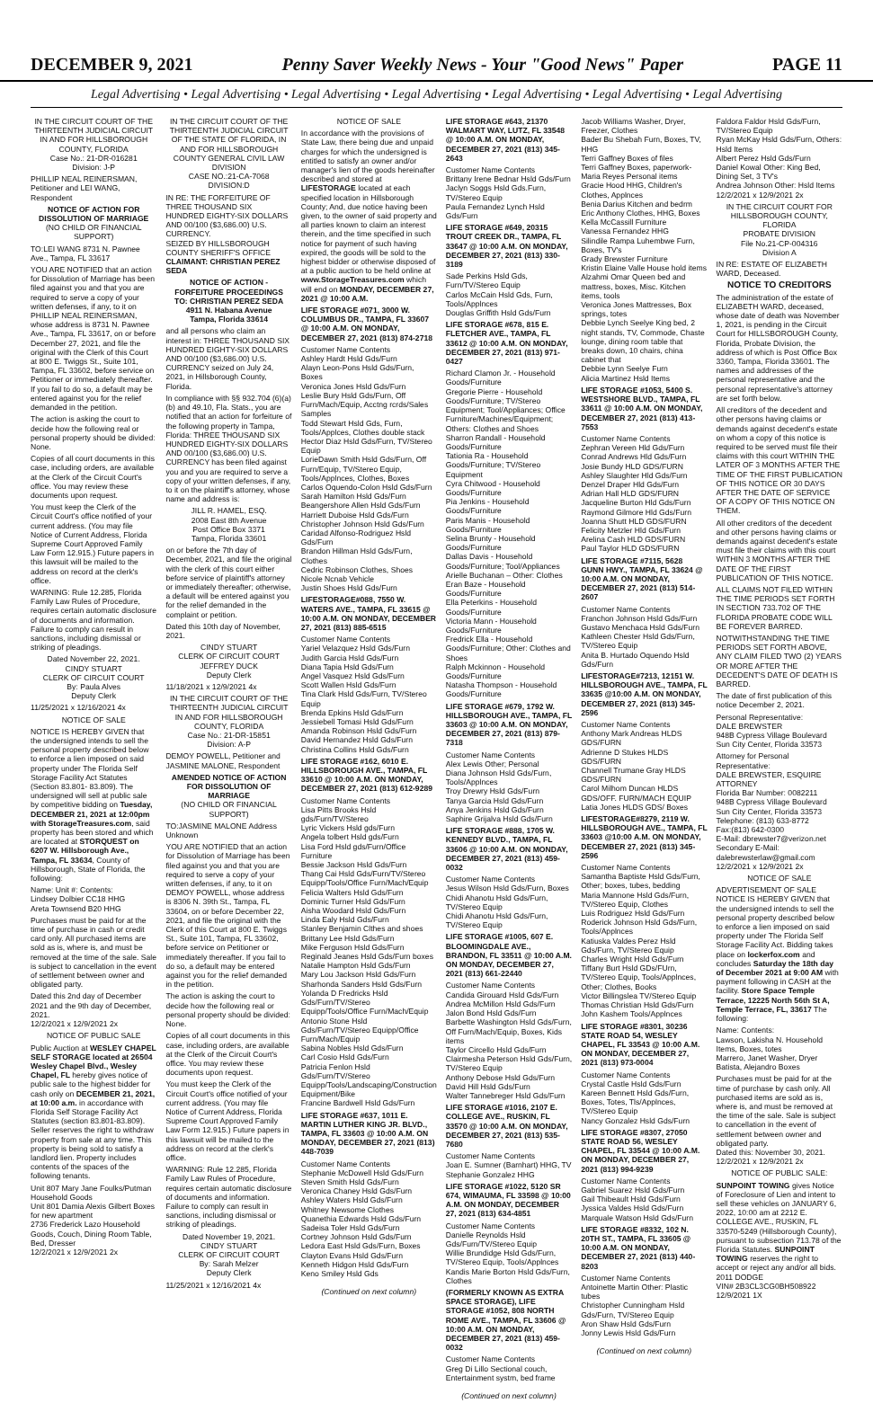DECEMBER 9, 2021 Penny Saver Weekly News - Your "Good News" Paper PAGE 11
Legal Advertising • Legal Advertising • Legal Advertising • Legal Advertising • Legal Advertising • Legal Advertising • Legal Advertising
IN THE CIRCUIT COURT OF THE THIRTEENTH JUDICIAL CIRCUIT IN AND FOR HILLSBOROUGH COUNTY, FLORIDA
Case No.: 21-DR-016281
Division: J-P
PHILLIP NEAL REINERSMAN, Petitioner and LEI WANG, Respondent
NOTICE OF ACTION FOR DISSOLUTION OF MARRIAGE
(NO CHILD OR FINANCIAL SUPPORT)
TO:LEI WANG 8731 N. Pawnee Ave., Tampa, FL 33617
YOU ARE NOTIFIED that an action for Dissolution of Marriage has been filed against you and that you are required to serve a copy of your written defenses, if any, to it on PHILLIP NEAL REINERSMAN, whose address is 8731 N. Pawnee Ave., Tampa, FL 33617, on or before December 27, 2021, and file the original with the Clerk of this Court at 800 E. Twiggs St., Suite 101, Tampa, FL 33602, before service on Petitioner or immediately thereafter. If you fail to do so, a default may be entered against you for the relief demanded in the petition.
The action is asking the court to decide how the following real or personal property should be divided: None.
Copies of all court documents in this case, including orders, are available at the Clerk of the Circuit Court's office. You may review these documents upon request.
You must keep the Clerk of the Circuit Court's office notified of your current address. (You may file Notice of Current Address, Florida Supreme Court Approved Family Law Form 12.915.) Future papers in this lawsuit will be mailed to the address on record at the clerk's office.
WARNING: Rule 12.285, Florida Family Law Rules of Procedure, requires certain automatic disclosure of documents and information. Failure to comply can result in sanctions, including dismissal or striking of pleadings.
Dated November 22, 2021.
CINDY STUART
CLERK OF CIRCUIT COURT
By: Paula Alves
Deputy Clerk
11/25/2021 x 12/16/2021 4x
NOTICE OF SALE
NOTICE IS HEREBY GIVEN that the undersigned intends to sell the personal property described below to enforce a lien imposed on said property under The Florida Self Storage Facility Act Statutes (Section 83.801- 83.809). The undersigned will sell at public sale by competitive bidding on Tuesday, DECEMBER 21, 2021 at 12:00pm with StorageTreasures.com, said property has been stored and which are located at STORQUEST on 6207 W. Hillsborough Ave., Tampa, FL 33634, County of Hillsborough, State of Florida, the following:
Name: Unit #: Contents:
Lindsey Dolbier CC18 HHG
Areta Townsend B20 HHG
Purchases must be paid for at the time of purchase in cash or credit card only. All purchased items are sold as is, where is, and must be removed at the time of the sale. Sale is subject to cancellation in the event of settlement between owner and obligated party.
Dated this 2nd day of December 2021 and the 9th day of December, 2021.
12/2/2021 x 12/9/2021 2x
NOTICE OF PUBLIC SALE
Public Auction at WESLEY CHAPEL SELF STORAGE located at 26504 Wesley Chapel Blvd., Wesley Chapel, FL hereby gives notice of public sale to the highest bidder for cash only on DECEMBER 21, 2021, at 10:00 a.m. in accordance with Florida Self Storage Facility Act Statutes (section 83.801-83.809). Seller reserves the right to withdraw property from sale at any time. This property is being sold to satisfy a landlord lien. Property includes contents of the spaces of the following tenants.
Unit 807 Mary Jane Foulks/Putman Household Goods
Unit 801 Damia Alexis Gilbert Boxes for new apartment
2736 Frederick Lazo Household Goods, Couch, Dining Room Table, Bed, Dresser
12/2/2021 x 12/9/2021 2x
IN THE CIRCUIT COURT OF THE THIRTEENTH JUDICIAL CIRCUIT OF THE STATE OF FLORIDA, IN AND FOR HILLSBOROUGH COUNTY GENERAL CIVIL LAW DIVISION
CASE NO.:21-CA-7068
DIVISION:D
IN RE: THE FORFEITURE OF THREE THOUSAND SIX HUNDRED EIGHTY-SIX DOLLARS AND 00/100 ($3,686.00) U.S. CURRENCY.
SEIZED BY HILLSBOROUGH COUNTY SHERIFF'S OFFICE
CLAIMANT: CHRISTIAN PEREZ SEDA
NOTICE OF ACTION - FORFEITURE PROCEEDINGS
TO: CHRISTIAN PEREZ SEDA
4911 N. Habana Avenue
Tampa, Florida 33614
and all persons who claim an interest in: THREE THOUSAND SIX HUNDRED EIGHTY-SIX DOLLARS AND 00/100 ($3,686.00) U.S. CURRENCY seized on July 24, 2021, in Hillsborough County, Florida.
In compliance with §§ 932.704 (6)(a)(b) and 49.10, Fla. Stats., you are notified that an action for forfeiture of the following property in Tampa, Florida: THREE THOUSAND SIX HUNDRED EIGHTY-SIX DOLLARS AND 00/100 ($3,686.00) U.S. CURRENCY has been filed against you and you are required to serve a copy of your written defenses, if any, to it on the plaintiff's attorney, whose name and address is:
JILL R. HAMEL, ESQ.
2008 East 8th Avenue
Post Office Box 3371
Tampa, Florida 33601
on or before the 7th day of December, 2021, and file the original with the clerk of this court either before service of plaintiff's attorney or immediately thereafter; otherwise, a default will be entered against you for the relief demanded in the complaint or petition.
Dated this 10th day of November, 2021.
CINDY STUART
CLERK OF CIRCUIT COURT
JEFFREY DUCK
Deputy Clerk
11/18/2021 x 12/9/2021 4x
IN THE CIRCUIT COURT OF THE THIRTEENTH JUDICIAL CIRCUIT IN AND FOR HILLSBOROUGH COUNTY, FLORIDA
Case No.: 21-DR-15851
Division: A-P
DEMOY POWELL, Petitioner and JASMINE MALONE, Respondent
AMENDED NOTICE OF ACTION FOR DISSOLUTION OF MARRIAGE
(NO CHILD OR FINANCIAL SUPPORT)
TO:JASMINE MALONE Address Unknown
YOU ARE NOTIFIED that an action for Dissolution of Marriage has been filed against you and that you are required to serve a copy of your written defenses, if any, to it on DEMOY POWELL, whose address is 8306 N. 39th St., Tampa, FL 33604, on or before December 22, 2021, and file the original with the Clerk of this Court at 800 E. Twiggs St., Suite 101, Tampa, FL 33602, before service on Petitioner or immediately thereafter. If you fail to do so, a default may be entered against you for the relief demanded in the petition.
The action is asking the court to decide how the following real or personal property should be divided: None.
Copies of all court documents in this case, including orders, are available at the Clerk of the Circuit Court's office. You may review these documents upon request.
You must keep the Clerk of the Circuit Court's office notified of your current address. (You may file Notice of Current Address, Florida Supreme Court Approved Family Law Form 12.915.) Future papers in this lawsuit will be mailed to the address on record at the clerk's office.
WARNING: Rule 12.285, Florida Family Law Rules of Procedure, requires certain automatic disclosure of documents and information. Failure to comply can result in sanctions, including dismissal or striking of pleadings.
Dated November 19, 2021.
CINDY STUART
CLERK OF CIRCUIT COURT
By: Sarah Melzer
Deputy Clerk
11/25/2021 x 12/16/2021 4x
NOTICE OF SALE
In accordance with the provisions of State Law, there being due and unpaid charges for which the undersigned is entitled to satisfy an owner and/or manager's lien of the goods hereinafter described and stored at LIFESTORAGE located at each specified location in Hillsborough County; And, due notice having been given, to the owner of said property and all parties known to claim an interest therein, and the time specified in such notice for payment of such having expired, the goods will be sold to the highest bidder or otherwise disposed of at a public auction to be held online at www.StorageTreasures.com which will end on MONDAY, DECEMBER 27, 2021 @ 10:00 A.M.
LIFE STORAGE #071, 3000 W. COLUMBUS DR., TAMPA, FL 33607 @ 10:00 A.M. ON MONDAY, DECEMBER 27, 2021 (813) 874-2718
Customer Name Contents
Ashley Hardt Hsld Gds/Furn
Alayn Leon-Pons Hsld Gds/Furn, Boxes
Veronica Jones Hsld Gds/Furn
Leslie Bury Hsld Gds/Furn, Off Furn/Mach/Equip, Acctng rcrds/Sales Samples
Todd Stewart Hsld Gds, Furn, Tools/Applces, Clothes double stack
Hector Diaz Hsld Gds/Furn, TV/Stereo Equip
LorieDawn Smith Hsld Gds/Furn, Off Furn/Equip, TV/Stereo Equip, Tools/Applnces, Clothes, Boxes
Carlos Oquendo-Colon Hsld Gds/Furn
Sarah Hamilton Hsld Gds/Furn
Beangershore Allen Hsld Gds/Furn
Harriett Duboise Hsld Gds/Furn
Christopher Johnson Hsld Gds/Furn
Caridad Alfonso-Rodriguez Hsld Gds/Furn
Brandon Hillman Hsld Gds/Furn, Clothes
Cedric Robinson Clothes, Shoes
Nicole Ncnab Vehicle
Justin Shoes Hsld Gds/Furn
LIFESTORAGE#088, 7550 W. WATERS AVE., TAMPA, FL 33615 @ 10:00 A.M. ON MONDAY, DECEMBER 27, 2021 (813) 885-6515
Customer Name Contents
Yariel Velazquez Hsld Gds/Furn
Judith Garcia Hsld Gds/Furn
Diana Tapia Hsld Gds/Furn
Angel Vasquez Hsld Gds/Furn
Scott Wallen Hsld Gds/Furn
Tina Clark Hsld Gds/Furn, TV/Stereo Equip
Brenda Epkins Hsld Gds/Furn
Jessiebell Tomasi Hsld Gds/Furn
Amanda Robinson Hsld Gds/Furn
David Hernandez Hsld Gds/Furn
Christina Collins Hsld Gds/Furn
LIFE STORAGE #162, 6010 E. HILLSBOROUGH AVE., TAMPA, FL 33610 @ 10:00 A.M. ON MONDAY, DECEMBER 27, 2021 (813) 612-9289
Customer Name Contents
Lisa Pitts Brooks Hsld gds/Furn/TV/Stereo
Lyric Vickers Hsld gds/Furn
Angela tolbert Hsld gds/Furn
Lisa Ford Hsld gds/Furn/Office Furniture
Bessie Jackson Hsld Gds/Furn
Thang Cai Hsld Gds/Furn/TV/Stereo Equipp/Tools/Office Furn/Mach/Equip
Felicia Walters Hsld Gds/Furn
Dominic Turner Hsld Gds/Furn
Aisha Woodard Hsld Gds/Furn
Linda Ealy Hsld Gds/Furn
Stanley Benjamin Clthes and shoes
Brittany Lee Hsld Gds/Furn
Mike Ferguson Hsld Gds/Furn
Reginald Jeanes Hsld Gds/Furn boxes
Natalie Hampton Hsld Gds/Furn
Mary Lou Jackson Hsld Gds/Furn
Sharhonda Sanders Hsld Gds/Furn
Yolanda D Fredricks Hsld Gds/Furn/TV/Stereo Equipp/Tools/Office Furn/Mach/Equip
Antonio Stone Hsld Gds/Furn/TV/Stereo Equipp/Office Furn/Mach/Equip
Sabina Nobles Hsld Gds/Furn
Carl Cosio Hsld Gds/Furn
Patricia Fenlon Hsld Gds/Furn/TV/Stereo Equipp/Tools/Landscaping/Construction Equipment/Bike
Francine Bardwell Hsld Gds/Furn
LIFE STORAGE #637, 1011 E. MARTIN LUTHER KING JR. BLVD., TAMPA, FL 33603 @ 10:00 A.M. ON MONDAY, DECEMBER 27, 2021 (813) 448-7039
Customer Name Contents
Stephanie McDowell Hsld Gds/Furn
Steven Smith Hsld Gds/Furn
Veronica Chaney Hsld Gds/Furn
Ashley Waters Hsld Gds/Furn
Whitney Newsome Clothes
Quanethia Edwards Hsld Gds/Furn
Sadeisa Toler Hsld Gds/Furn
Cortney Johnson Hsld Gds/Furn
Ledora East Hsld Gds/Furn, Boxes
Clayton Evans Hsld Gds/Furn
Kenneth Hidgon Hsld Gds/Furn
Keno Smiley Hsld Gds
(Continued on next column)
LIFE STORAGE #643, 21370 WALMART WAY, LUTZ, FL 33548 @ 10:00 A.M. ON MONDAY, DECEMBER 27, 2021 (813) 345-2643
Customer Name Contents
Brittany Irene Bednar Hsld Gds/Furn
Jaclyn Soggs Hsld Gds.Furn, TV/Stereo Equip
Paula Fernandez Lynch Hsld Gds/Furn
LIFE STORAGE #649, 20315 TROUT CREEK DR., TAMPA, FL 33647 @ 10:00 A.M. ON MONDAY, DECEMBER 27, 2021 (813) 330-3189
Sade Perkins Hsld Gds, Furn/TV/Stereo Equip
Carlos McCain Hsld Gds, Furn, Tools/Applnces
Douglas Griffith Hsld Gds/Furn
LIFE STORAGE #678, 815 E. FLETCHER AVE., TAMPA, FL 33612 @ 10:00 A.M. ON MONDAY, DECEMBER 27, 2021 (813) 971-0427
Richard Clamon Jr. - Household Goods/Furniture
Gregorie Pierre - Household Goods/Furniture; TV/Stereo Equipment; Tool/Appliances; Office Furniture/Machines/Equipment; Others: Clothes and Shoes
Sharron Randall - Household Goods/Furniture
Tationia Ra - Household Goods/Furniture; TV/Stereo Equipment
Cyra Chitwood - Household Goods/Furniture
Pia Jenkins - Household Goods/Furniture
Paris Manis - Household Goods/Furniture
Selina Brunty - Household Goods/Furniture
Dallas Davis - Household Goods/Furniture; Tool/Appliances
Arielle Buchanan – Other: Clothes
Eran Baze - Household Goods/Furniture
Ella Peterkins - Household Goods/Furniture
Victoria Mann - Household Goods/Furniture
Fredrick Ella - Household Goods/Furniture; Other: Clothes and Shoes
Ralph Mckinnon - Household Goods/Furniture
Natasha Thompson - Household Goods/Furniture
LIFE STORAGE #679, 1792 W. HILLSBOROUGH AVE., TAMPA, FL 33603 @ 10:00 A.M. ON MONDAY, DECEMBER 27, 2021 (813) 879-7318
Customer Name Contents
Alex Lewis Other; Personal
Diana Johnson Hsld Gds/Furn, Tools/Applnces
Troy Drewry Hsld Gds/Furn
Tanya Garcia Hsld Gds/Furn
Anya Jenkins Hsld Gds/Furn
Saphire Grijalva Hsld Gds/Furn
LIFE STORAGE #888, 1705 W. KENNEDY BLVD., TAMPA, FL 33606 @ 10:00 A.M. ON MONDAY, DECEMBER 27, 2021 (813) 459-0032
Customer Name Contents
Jesus Wilson Hsld Gds/Furn, Boxes
Chidi Ahanotu Hsld Gds/Furn, TV/Stereo Equip
Chidi Ahanotu Hsld Gds/Furn, TV/Stereo Equip
LIFE STORAGE #1005, 607 E. BLOOMINGDALE AVE., BRANDON, FL 33511 @ 10:00 A.M. ON MONDAY, DECEMBER 27, 2021 (813) 661-22440
Customer Name Contents
Candida Girouard Hsld Gds/Furn
Andrea McMillon Hsld Gds/Furn
Jalon Bond Hsld Gds/Furn
Barbette Washington Hsld Gds/Furn, Off Furn/Mach/Equip, Boxes, Kids items
Taylor Circello Hsld Gds/Furn
Clairmesha Peterson Hsld Gds/Furn, TV/Stereo Equip
Anthony Debose Hsld Gds/Furn
David Hill Hsld Gds/Furn
Walter Tannebreger Hsld Gds/Furn
LIFE STORAGE #1016, 2107 E. COLLEGE AVE., RUSKIN, FL 33570 @ 10:00 A.M. ON MONDAY, DECEMBER 27, 2021 (813) 535-7680
Customer Name Contents
Joan E. Sumner (Barnhart) HHG, TV
Stephanie Gonzalez HHG
LIFE STORAGE #1022, 5120 SR 674, WIMAUMA, FL 33598 @ 10:00 A.M. ON MONDAY, DECEMBER 27, 2021 (813) 634-4851
Customer Name Contents
Danielle Reynolds Hsld Gds/Furn/TV/Stereo Equip
Willie Brundidge Hsld Gds/Furn, TV/Stereo Equip, Tools/Applnces
Kandis Marie Borton Hsld Gds/Furn, Clothes
(FORMERLY KNOWN AS EXTRA SPACE STORAGE), LIFE STORAGE #1052, 808 NORTH ROME AVE., TAMPA, FL 33606 @ 10:00 A.M. ON MONDAY, DECEMBER 27, 2021 (813) 459-0032
Customer Name Contents
Greg Di Lillo Sectional couch, Entertainment systm, bed frame
(Continued on next column)
Jacob Williams Washer, Dryer, Freezer, Clothes
Bader Bu Shebah Furn, Boxes, TV, HHG
Terri Gaffney Boxes of files
Terri Gaffney Boxes, paperwork-Maria Reyes Personal items
Gracie Hood HHG, Children's Clothes, Applnces
Benia Darius Kitchen and bedrm
Eric Anthony Clothes, HHG, Boxes
Kella McCassill Furniture
Vanessa Fernandez HHG
Silindile Rampa Luhembwe Furn, Boxes, TV's
Grady Brewster Furniture
Kristin Elaine Valle House hold items
Alzahmi Omar Queen bed and mattress, boxes, Misc. Kitchen items, tools
Veronica Jones Mattresses, Box springs, totes
Debbie Lynch Seelye King bed, 2 night stands, TV, Commode, Chaste lounge, dining room table that breaks down, 10 chairs, china cabinet that
Debbie Lynn Seelye Furn
Alicia Martinez Hsld Items
LIFE STORAGE #1053, 5400 S. WESTSHORE BLVD., TAMPA, FL 33611 @ 10:00 A.M. ON MONDAY, DECEMBER 27, 2021 (813) 413-7553
Customer Name Contents
Zephran Vereen Hld Gds/Furn
Conrad Andrews Hld Gds/Furn
Josie Bundy HLD GDS/FURN
Ashley Slaughter Hld Gds/Furn
Denzel Draper Hld Gds/Furn
Adrian Hall HLD GDS/FURN
Jacqueline Burton Hld Gds/Furn
Raymond Gilmore Hld Gds/Furn
Joanna Shutt HLD GDS/FURN
Felicity Metzler Hld Gds/Furn
Arelina Cash HLD GDS/FURN
Paul Taylor HLD GDS/FURN
LIFE STORAGE #7115, 5628 GUNN HWY., TAMPA, FL 33624 @ 10:00 A.M. ON MONDAY, DECEMBER 27, 2021 (813) 514-2607
Customer Name Contents
Franchon Johnson Hsld Gds/Furn
Gustavo Menchaca Hsld Gds/Furn
Kathleen Chester Hsld Gds/Furn, TV/Stereo Equip
Anita B. Hurtado Oquendo Hsld Gds/Furn
LIFESTORAGE#7213, 12151 W. HILLSBOROUGH AVE., TAMPA, FL 33635 @10:00 A.M. ON MONDAY, DECEMBER 27, 2021 (813) 345-2596
Customer Name Contents
Anthony Mark Andreas HLDS GDS/FURN
Adrienne D Stukes HLDS GDS/FURN
Channell Trumane Gray HLDS GDS/FURN
Carol Milhom Duncan HLDS GDS/OFF. FURN/MACH EQUIP
Latia Jones HLDS GDS/ Boxes
LIFESTORAGE#8279, 2119 W. HILLSBOROUGH AVE., TAMPA, FL 33603 @10:00 A.M. ON MONDAY, DECEMBER 27, 2021 (813) 345-2596
Customer Name Contents
Samantha Baptiste Hsld Gds/Furn, Other; boxes, tubes, bedding
Maria Mannone Hsld Gds/Furn, TV/Stereo Equip, Clothes
Luis Rodriguez Hsld Gds/Furn
Roderick Johnson Hsld Gds/Furn, Tools/Applnces
Katiuska Valdes Perez Hsld Gds/Furn, TV/Stereo Equip
Charles Wright Hsld Gds/Furn
Tiffany Burt Hsld GDs/FUrn, TV/Stereo Equip, Tools/Applnces, Other; Clothes, Books
Victor Billingslea TV/Stereo Equip
Thomas Christian Hsld Gds/Furn
John Kashem Tools/Applnces
LIFE STORAGE #8301, 30236 STATE ROAD 54, WESLEY CHAPEL, FL 33543 @ 10:00 A.M. ON MONDAY, DECEMBER 27, 2021 (813) 973-0004
Customer Name Contents
Crystal Castle Hsld Gds/Furn
Kareen Bennett Hsld Gds/Furn, Boxes, Totes, Tls/Applnces, TV/Stereo Equip
Nancy Gonzalez Hsld Gds/Furn
LIFE STORAGE #8307, 27050 STATE ROAD 56, WESLEY CHAPEL, FL 33544 @ 10:00 A.M. ON MONDAY, DECEMBER 27, 2021 (813) 994-9239
Customer Name Contents
Gabriel Suarez Hsld Gds/Furn
Gail Thibeault Hsld Gds/Furn
Jyssica Valdes Hsld Gds/Furn
Marquale Watson Hsld Gds/Furn
LIFE STORAGE #8332, 102 N. 20TH ST., TAMPA, FL 33605 @ 10:00 A.M. ON MONDAY, DECEMBER 27, 2021 (813) 440-8203
Customer Name Contents
Antoinette Martin Other: Plastic tubes
Christopher Cunningham Hsld Gds/Furn, TV/Stereo Equip
Aron Shaw Hsld Gds/Furn
Jonny Lewis Hsld Gds/Furn
(Continued on next column)
Faldora Faldor Hsld Gds/Furn, TV/Stereo Equip
Ryan McKay Hsld Gds/Furn, Others: Hsld Items
Albert Perez Hsld Gds/Furn
Daniel Kowal Other: King Bed, Dining Set, 3 TV's
Andrea Johnson Other: Hsld Items
12/2/2021 x 12/9/2021 2x
IN THE CIRCUIT COURT FOR HILLSBOROUGH COUNTY, FLORIDA
PROBATE DIVISION
File No.21-CP-004316
Division A
IN RE: ESTATE OF ELIZABETH WARD, Deceased.
NOTICE TO CREDITORS
The administration of the estate of ELIZABETH WARD, deceased, whose date of death was November 1, 2021, is pending in the Circuit Court for HILLSBOROUGH County, Florida, Probate Division, the address of which is Post Office Box 3360, Tampa, Florida 33601. The names and addresses of the personal representative and the personal representative's attorney are set forth below.
All creditors of the decedent and other persons having claims or demands against decedent's estate on whom a copy of this notice is required to be served must file their claims with this court WITHIN THE LATER OF 3 MONTHS AFTER THE TIME OF THE FIRST PUBLICATION OF THIS NOTICE OR 30 DAYS AFTER THE DATE OF SERVICE OF A COPY OF THIS NOTICE ON THEM.
All other creditors of the decedent and other persons having claims or demands against decedent's estate must file their claims with this court WITHIN 3 MONTHS AFTER THE DATE OF THE FIRST PUBLICATION OF THIS NOTICE.
ALL CLAIMS NOT FILED WITHIN THE TIME PERIODS SET FORTH IN SECTION 733.702 OF THE FLORIDA PROBATE CODE WILL BE FOREVER BARRED.
NOTWITHSTANDING THE TIME PERIODS SET FORTH ABOVE, ANY CLAIM FILED TWO (2) YEARS OR MORE AFTER THE DECEDENT'S DATE OF DEATH IS BARRED.
The date of first publication of this notice December 2, 2021.
Personal Representative:
DALE BREWSTER
948B Cypress Village Boulevard
Sun City Center, Florida 33573
Attorney for Personal Representative:
DALE BREWSTER, ESQUIRE
ATTORNEY
Florida Bar Number: 0082211
948B Cypress Village Boulevard
Sun City Center, Florida 33573
Telephone: (813) 633-8772
Fax:(813) 642-0300
E-Mail: dbrewster7@verizon.net
Secondary E-Mail: dalebrewsterlaw@gmail.com
12/2/2021 x 12/9/2021 2x
NOTICE OF SALE
ADVERTISEMENT OF SALE NOTICE IS HEREBY GIVEN that the undersigned intends to sell the personal property described below to enforce a lien imposed on said property under The Florida Self Storage Facility Act. Bidding takes place on lockerfox.com and concludes Saturday the 18th day of December 2021 at 9:00 AM with payment following in CASH at the facility. Store Space Temple Terrace, 12225 North 56th St A, Temple Terrace, FL, 33617 The following:
Name: Contents:
Lawson, Lakisha N. Household Items, Boxes, totes
Marrero, Janet Washer, Dryer
Batista, Alejandro Boxes
Purchases must be paid for at the time of purchase by cash only. All purchased items are sold as is, where is, and must be removed at the time of the sale. Sale is subject to cancellation in the event of settlement between owner and obligated party.
Dated this: November 30, 2021.
12/2/2021 x 12/9/2021 2x
NOTICE OF PUBLIC SALE:
SUNPOINT TOWING gives Notice of Foreclosure of Lien and intent to sell these vehicles on JANUARY 6, 2022, 10:00 am at 2212 E. COLLEGE AVE., RUSKIN, FL 33570-5249 (Hillsborough County), pursuant to subsection 713.78 of the Florida Statutes. SUNPOINT TOWING reserves the right to accept or reject any and/or all bids.
2011 DODGE
VIN# 2B3CL3CG0BH508922
12/9/2021 1X